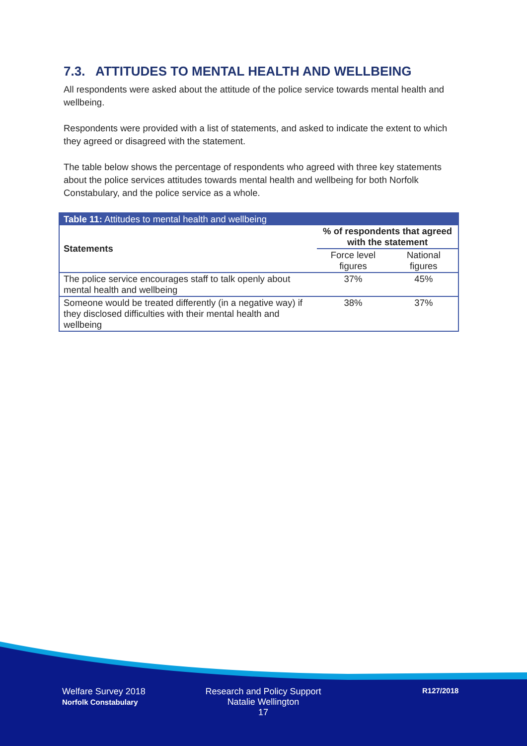7.3. ATTITUDES TO MENTAL HEALTH AND WELLBEING
All respondents were asked about the attitude of the police service towards mental health and wellbeing.
Respondents were provided with a list of statements, and asked to indicate the extent to which they agreed or disagreed with the statement.
The table below shows the percentage of respondents who agreed with three key statements about the police services attitudes towards mental health and wellbeing for both Norfolk Constabulary, and the police service as a whole.
| Table 11: Attitudes to mental health and wellbeing | | |
| --- | --- | --- |
| Statements | % of respondents that agreed with the statement | |
| | Force level figures | National figures |
| The police service encourages staff to talk openly about mental health and wellbeing | 37% | 45% |
| Someone would be treated differently (in a negative way) if they disclosed difficulties with their mental health and wellbeing | 38% | 37% |
Welfare Survey 2018
Norfolk Constabulary
Research and Policy Support
Natalie Wellington
17
R127/2018